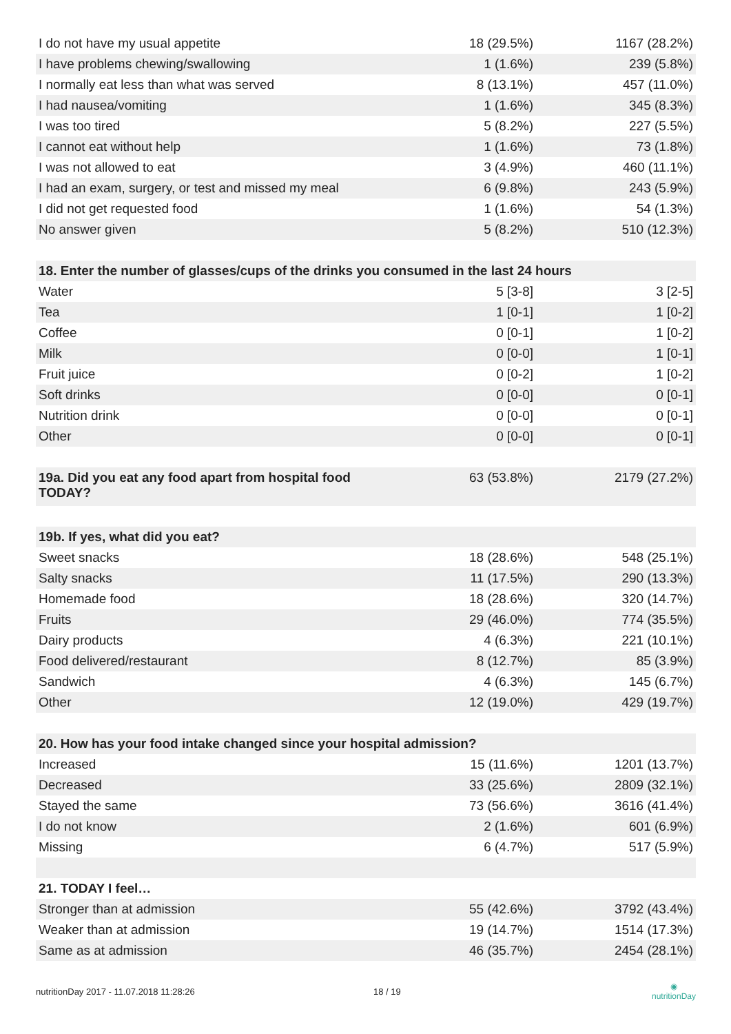| I do not have my usual appetite | 18 (29.5%) | 1167 (28.2%) |
| I have problems chewing/swallowing | 1 (1.6%) | 239 (5.8%) |
| I normally eat less than what was served | 8 (13.1%) | 457 (11.0%) |
| I had nausea/vomiting | 1 (1.6%) | 345 (8.3%) |
| I was too tired | 5 (8.2%) | 227 (5.5%) |
| I cannot eat without help | 1 (1.6%) | 73 (1.8%) |
| I was not allowed to eat | 3 (4.9%) | 460 (11.1%) |
| I had an exam, surgery, or test and missed my meal | 6 (9.8%) | 243 (5.9%) |
| I did not get requested food | 1 (1.6%) | 54 (1.3%) |
| No answer given | 5 (8.2%) | 510 (12.3%) |
| 18. Enter the number of glasses/cups of the drinks you consumed in the last 24 hours | | |
| --- | --- | --- |
| Water | 5 [3-8] | 3 [2-5] |
| Tea | 1 [0-1] | 1 [0-2] |
| Coffee | 0 [0-1] | 1 [0-2] |
| Milk | 0 [0-0] | 1 [0-1] |
| Fruit juice | 0 [0-2] | 1 [0-2] |
| Soft drinks | 0 [0-0] | 0 [0-1] |
| Nutrition drink | 0 [0-0] | 0 [0-1] |
| Other | 0 [0-0] | 0 [0-1] |
| 19a. Did you eat any food apart from hospital food TODAY? | 63 (53.8%) | 2179 (27.2%) |
| 19b. If yes, what did you eat? | | |
| --- | --- | --- |
| Sweet snacks | 18 (28.6%) | 548 (25.1%) |
| Salty snacks | 11 (17.5%) | 290 (13.3%) |
| Homemade food | 18 (28.6%) | 320 (14.7%) |
| Fruits | 29 (46.0%) | 774 (35.5%) |
| Dairy products | 4 (6.3%) | 221 (10.1%) |
| Food delivered/restaurant | 8 (12.7%) | 85 (3.9%) |
| Sandwich | 4 (6.3%) | 145 (6.7%) |
| Other | 12 (19.0%) | 429 (19.7%) |
| 20. How has your food intake changed since your hospital admission? | | |
| --- | --- | --- |
| Increased | 15 (11.6%) | 1201 (13.7%) |
| Decreased | 33 (25.6%) | 2809 (32.1%) |
| Stayed the same | 73 (56.6%) | 3616 (41.4%) |
| I do not know | 2 (1.6%) | 601 (6.9%) |
| Missing | 6 (4.7%) | 517 (5.9%) |
| 21. TODAY I feel… | | |
| Stronger than at admission | 55 (42.6%) | 3792 (43.4%) |
| Weaker than at admission | 19 (14.7%) | 1514 (17.3%) |
| Same as at admission | 46 (35.7%) | 2454 (28.1%) |
nutritionDay 2017 - 11.07.2018 11:28:26 18 / 19 ◉
nutritionDay